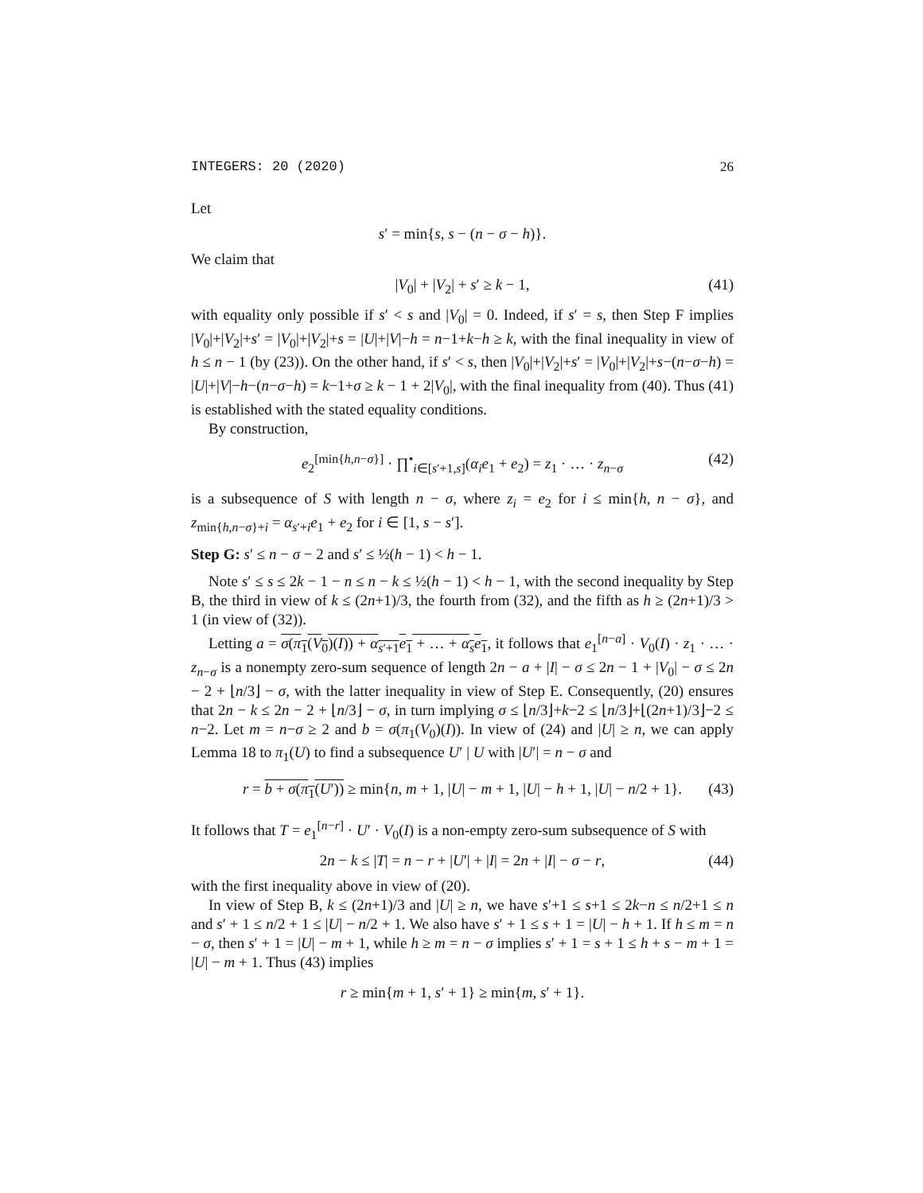INTEGERS: 20 (2020) 26
Let
s′ = min{s, s − (n − σ − h)}.
We claim that
|V<sub>0</sub>| + |V<sub>2</sub>| + s′ ≥ k − 1, (41)
with equality only possible if s′ < s and |V<sub>0</sub>| = 0. Indeed, if s′ = s, then Step F implies |V<sub>0</sub>|+|V<sub>2</sub>|+s′ = |V<sub>0</sub>|+|V<sub>2</sub>|+s = |U|+|V|−h = n−1+k−h ≥ k, with the final inequality in view of h ≤ n − 1 (by (23)). On the other hand, if s′ < s, then |V<sub>0</sub>|+|V<sub>2</sub>|+s′ = |V<sub>0</sub>|+|V<sub>2</sub>|+s−(n−σ−h) = |U|+|V|−h−(n−σ−h) = k−1+σ ≥ k − 1 + 2|V<sub>0</sub>|, with the final inequality from (40). Thus (41) is established with the stated equality conditions.
By construction,
e<sub>2</sub><sup>[min{h,n−σ}]</sup> · ∏<sup>•</sup><sub>i∈[s′+1,s]</sub>(α<sub>i</sub>e<sub>1</sub> + e<sub>2</sub>) = z<sub>1</sub> · … · z<sub>n−σ</sub> (42)
is a subsequence of S with length n − σ, where z<sub>i</sub> = e<sub>2</sub> for i ≤ min{h, n − σ}, and z<sub>min{h,n−σ}+i</sub> = α<sub>s′+i</sub>e<sub>1</sub> + e<sub>2</sub> for i ∈ [1, s − s′].
Step G: s′ ≤ n − σ − 2 and s′ ≤ ½(h − 1) < h − 1.
Note s′ ≤ s ≤ 2k − 1 − n ≤ n − k ≤ ½(h − 1) < h − 1, with the second inequality by Step B, the third in view of k ≤ (2n+1)/3, the fourth from (32), and the fifth as h ≥ (2n+1)/3 > 1 (in view of (32)).
Letting a = σ(π<sub>1</sub>(V<sub>0</sub>)(I)) + α<sub>s′+1</sub>e<sub>1</sub> + … + α<sub>s</sub>e<sub>1</sub>, it follows that e<sub>1</sub><sup>[n−a]</sup> · V<sub>0</sub>(I) · z<sub>1</sub> · … · z<sub>n−σ</sub> is a nonempty zero-sum sequence of length 2n − a + |I| − σ ≤ 2n − 1 + |V<sub>0</sub>| − σ ≤ 2n − 2 + ⌊n/3⌋ − σ, with the latter inequality in view of Step E. Consequently, (20) ensures that 2n − k ≤ 2n − 2 + ⌊n/3⌋ − σ, in turn implying σ ≤ ⌊n/3⌋+k−2 ≤ ⌊n/3⌋+⌊(2n+1)/3⌋−2 ≤ n−2. Let m = n−σ ≥ 2 and b = σ(π<sub>1</sub>(V<sub>0</sub>)(I)). In view of (24) and |U| ≥ n, we can apply Lemma 18 to π<sub>1</sub>(U) to find a subsequence U′ | U with |U′| = n − σ and
r = b + σ(π<sub>1</sub>(U′)) ≥ min{n, m + 1, |U| − m + 1, |U| − h + 1, |U| − n/2 + 1}. (43)
It follows that T = e<sub>1</sub><sup>[n−r]</sup> · U′ · V<sub>0</sub>(I) is a non-empty zero-sum subsequence of S with
2n − k ≤ |T| = n − r + |U′| + |I| = 2n + |I| − σ − r, (44)
with the first inequality above in view of (20).
In view of Step B, k ≤ (2n+1)/3 and |U| ≥ n, we have s′+1 ≤ s+1 ≤ 2k−n ≤ n/2+1 ≤ n and s′ + 1 ≤ n/2 + 1 ≤ |U| − n/2 + 1. We also have s′ + 1 ≤ s + 1 = |U| − h + 1. If h ≤ m = n − σ, then s′ + 1 = |U| − m + 1, while h ≥ m = n − σ implies s′ + 1 = s + 1 ≤ h + s − m + 1 = |U| − m + 1. Thus (43) implies
r ≥ min{m + 1, s′ + 1} ≥ min{m, s′ + 1}.